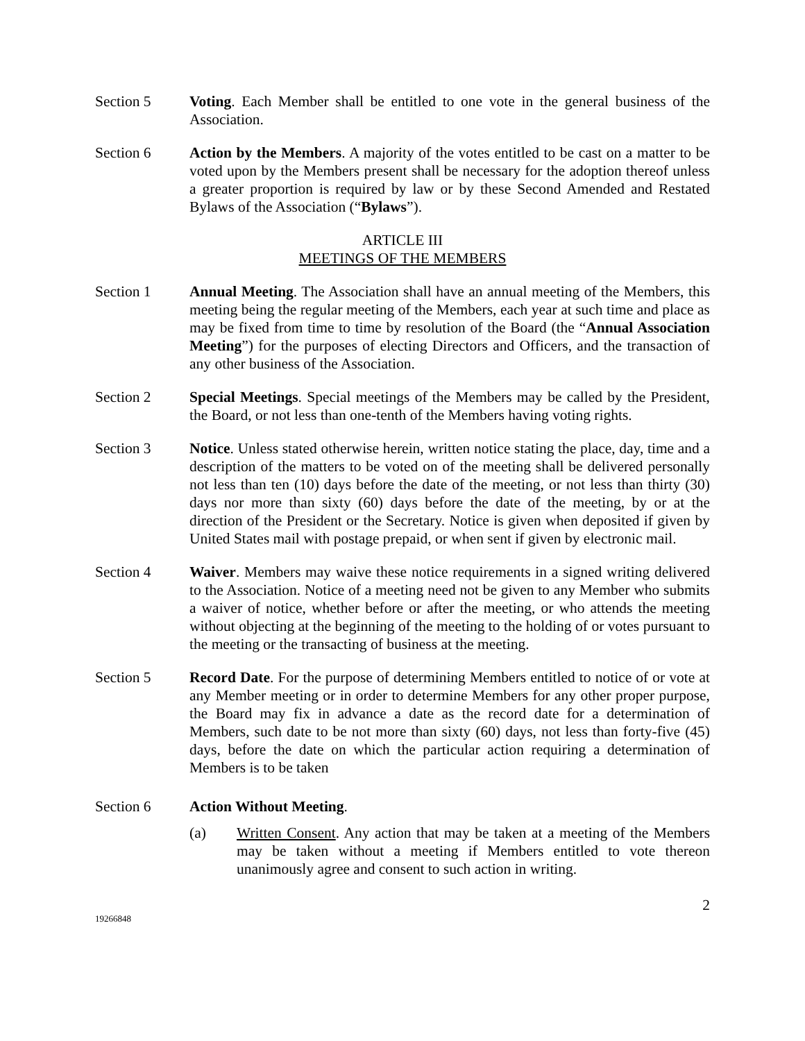Section 5 Voting. Each Member shall be entitled to one vote in the general business of the Association.
Section 6 Action by the Members. A majority of the votes entitled to be cast on a matter to be voted upon by the Members present shall be necessary for the adoption thereof unless a greater proportion is required by law or by these Second Amended and Restated Bylaws of the Association (“Bylaws”).
ARTICLE III
MEETINGS OF THE MEMBERS
Section 1 Annual Meeting. The Association shall have an annual meeting of the Members, this meeting being the regular meeting of the Members, each year at such time and place as may be fixed from time to time by resolution of the Board (the “Annual Association Meeting”) for the purposes of electing Directors and Officers, and the transaction of any other business of the Association.
Section 2 Special Meetings. Special meetings of the Members may be called by the President, the Board, or not less than one-tenth of the Members having voting rights.
Section 3 Notice. Unless stated otherwise herein, written notice stating the place, day, time and a description of the matters to be voted on of the meeting shall be delivered personally not less than ten (10) days before the date of the meeting, or not less than thirty (30) days nor more than sixty (60) days before the date of the meeting, by or at the direction of the President or the Secretary. Notice is given when deposited if given by United States mail with postage prepaid, or when sent if given by electronic mail.
Section 4 Waiver. Members may waive these notice requirements in a signed writing delivered to the Association. Notice of a meeting need not be given to any Member who submits a waiver of notice, whether before or after the meeting, or who attends the meeting without objecting at the beginning of the meeting to the holding of or votes pursuant to the meeting or the transacting of business at the meeting.
Section 5 Record Date. For the purpose of determining Members entitled to notice of or vote at any Member meeting or in order to determine Members for any other proper purpose, the Board may fix in advance a date as the record date for a determination of Members, such date to be not more than sixty (60) days, not less than forty-five (45) days, before the date on which the particular action requiring a determination of Members is to be taken
Section 6 Action Without Meeting.
(a) Written Consent. Any action that may be taken at a meeting of the Members may be taken without a meeting if Members entitled to vote thereon unanimously agree and consent to such action in writing.
2
19266848